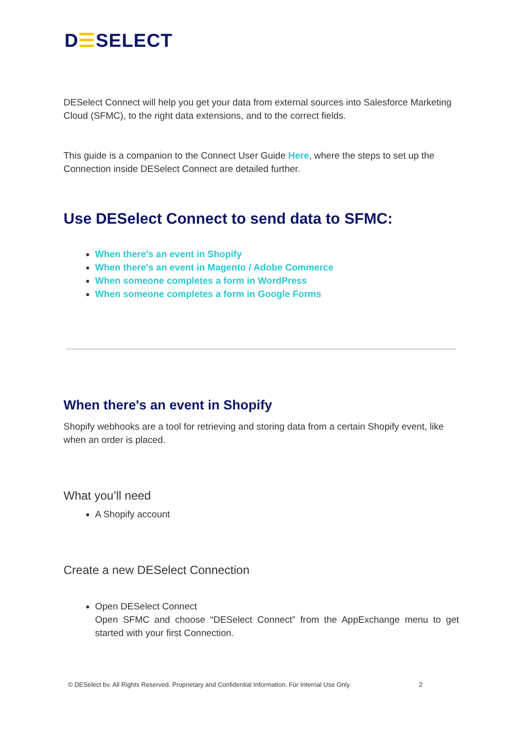D☰SELECT
DESelect Connect will help you get your data from external sources into Salesforce Marketing Cloud (SFMC), to the right data extensions, and to the correct fields.
This guide is a companion to the Connect User Guide Here, where the steps to set up the Connection inside DESelect Connect are detailed further.
Use DESelect Connect to send data to SFMC:
When there's an event in Shopify
When there's an event in Magento / Adobe Commerce
When someone completes a form in WordPress
When someone completes a form in Google Forms
When there's an event in Shopify
Shopify webhooks are a tool for retrieving and storing data from a certain Shopify event, like when an order is placed.
What you’ll need
A Shopify account
Create a new DESelect Connection
Open DESelect Connect
Open SFMC and choose “DESelect Connect” from the AppExchange menu to get started with your first Connection.
© DESelect bv. All Rights Reserved. Proprietary and Confidential Information. For Internal Use Only. 2